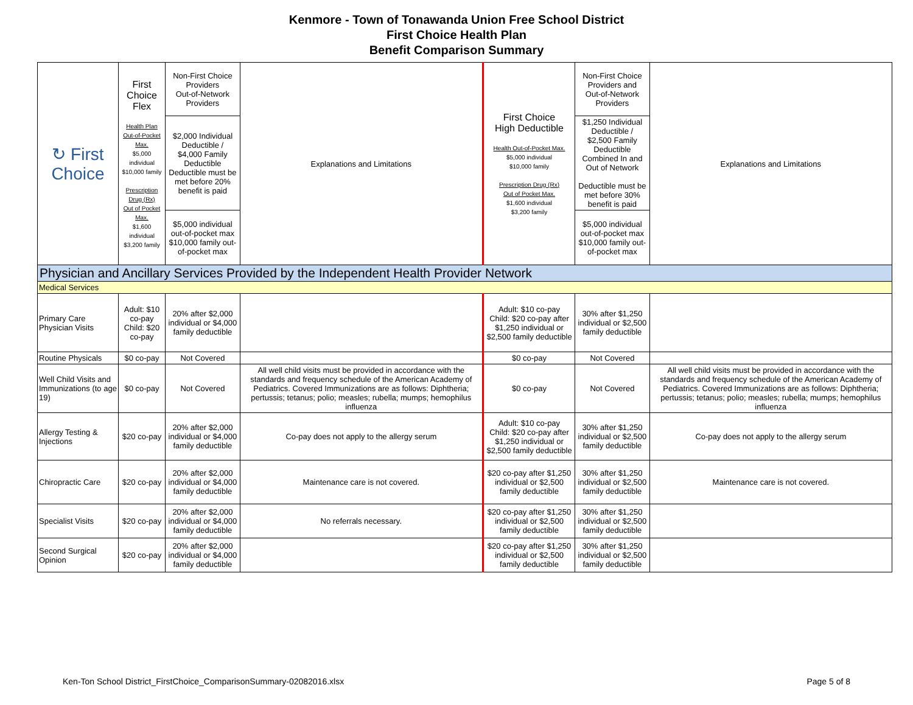Kenmore - Town of Tonawanda Union Free School District
First Choice Health Plan
Benefit Comparison Summary
| ↻ First Choice | First Choice Flex Health Plan Out-of-Pocket Max. $5,000 individual $10,000 family Prescription Drug (Rx) Out of Pocket Max. $1,600 individual $3,200 family | Non-First Choice Providers Out-of-Network Providers | Explanations and Limitations | First Choice High Deductible Health Out-of-Pocket Max. $5,000 individual $10,000 family Prescription Drug (Rx) Out of Pocket Max. $1,600 individual $3,200 family | Non-First Choice Providers and Out-of-Network Providers | Explanations and Limitations |
| --- | --- | --- | --- | --- | --- | --- |
| | | $2,000 Individual Deductible / $4,000 Family Deductible Deductible must be met before 20% benefit is paid | | | $1,250 Individual Deductible / $2,500 Family Deductible Combined In and Out of Network Deductible must be met before 30% benefit is paid | |
| | | $5,000 individual out-of-pocket max $10,000 family out-of-pocket max | | | $5,000 individual out-of-pocket max $10,000 family out-of-pocket max | |
| Physician and Ancillary Services Provided by the Independent Health Provider Network | | | | | | |
| Medical Services | | | | | | |
| Primary Care Physician Visits | Adult: $10 co-pay Child: $20 co-pay | 20% after $2,000 individual or $4,000 family deductible | | Adult: $10 co-pay Child: $20 co-pay after $1,250 individual or $2,500 family deductible | 30% after $1,250 individual or $2,500 family deductible | |
| Routine Physicals | $0 co-pay | Not Covered | | $0 co-pay | Not Covered | |
| Well Child Visits and Immunizations (to age 19) | $0 co-pay | Not Covered | All well child visits must be provided in accordance with the standards and frequency schedule of the American Academy of Pediatrics. Covered Immunizations are as follows: Diphtheria; pertussis; tetanus; polio; measles; rubella; mumps; hemophilus influenza | $0 co-pay | Not Covered | All well child visits must be provided in accordance with the standards and frequency schedule of the American Academy of Pediatrics. Covered Immunizations are as follows: Diphtheria; pertussis; tetanus; polio; measles; rubella; mumps; hemophilus influenza |
| Allergy Testing & Injections | $20 co-pay | 20% after $2,000 individual or $4,000 family deductible | Co-pay does not apply to the allergy serum | Adult: $10 co-pay Child: $20 co-pay after $1,250 individual or $2,500 family deductible | 30% after $1,250 individual or $2,500 family deductible | Co-pay does not apply to the allergy serum |
| Chiropractic Care | $20 co-pay | 20% after $2,000 individual or $4,000 family deductible | Maintenance care is not covered. | $20 co-pay after $1,250 individual or $2,500 family deductible | 30% after $1,250 individual or $2,500 family deductible | Maintenance care is not covered. |
| Specialist Visits | $20 co-pay | 20% after $2,000 individual or $4,000 family deductible | No referrals necessary. | $20 co-pay after $1,250 individual or $2,500 family deductible | 30% after $1,250 individual or $2,500 family deductible | |
| Second Surgical Opinion | $20 co-pay | 20% after $2,000 individual or $4,000 family deductible | | $20 co-pay after $1,250 individual or $2,500 family deductible | 30% after $1,250 individual or $2,500 family deductible | |
Ken-Ton School District_FirstChoice_ComparisonSummary-02082016.xlsx Page 5 of 8